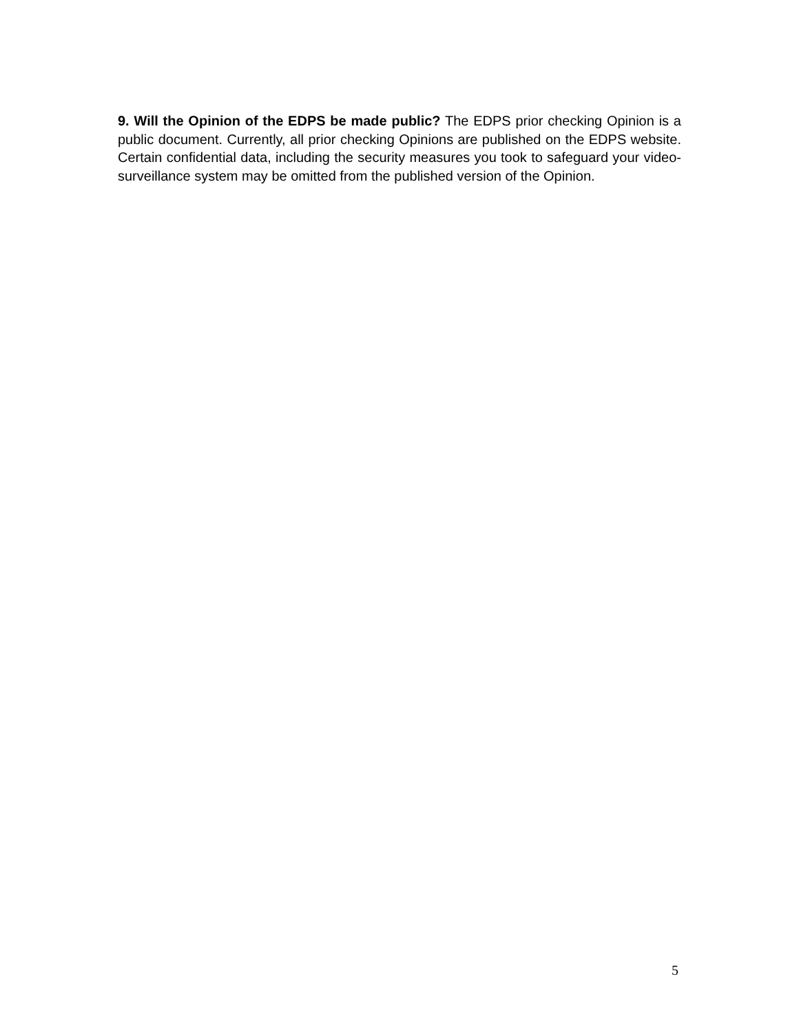9. Will the Opinion of the EDPS be made public? The EDPS prior checking Opinion is a public document. Currently, all prior checking Opinions are published on the EDPS website. Certain confidential data, including the security measures you took to safeguard your video-surveillance system may be omitted from the published version of the Opinion.
5